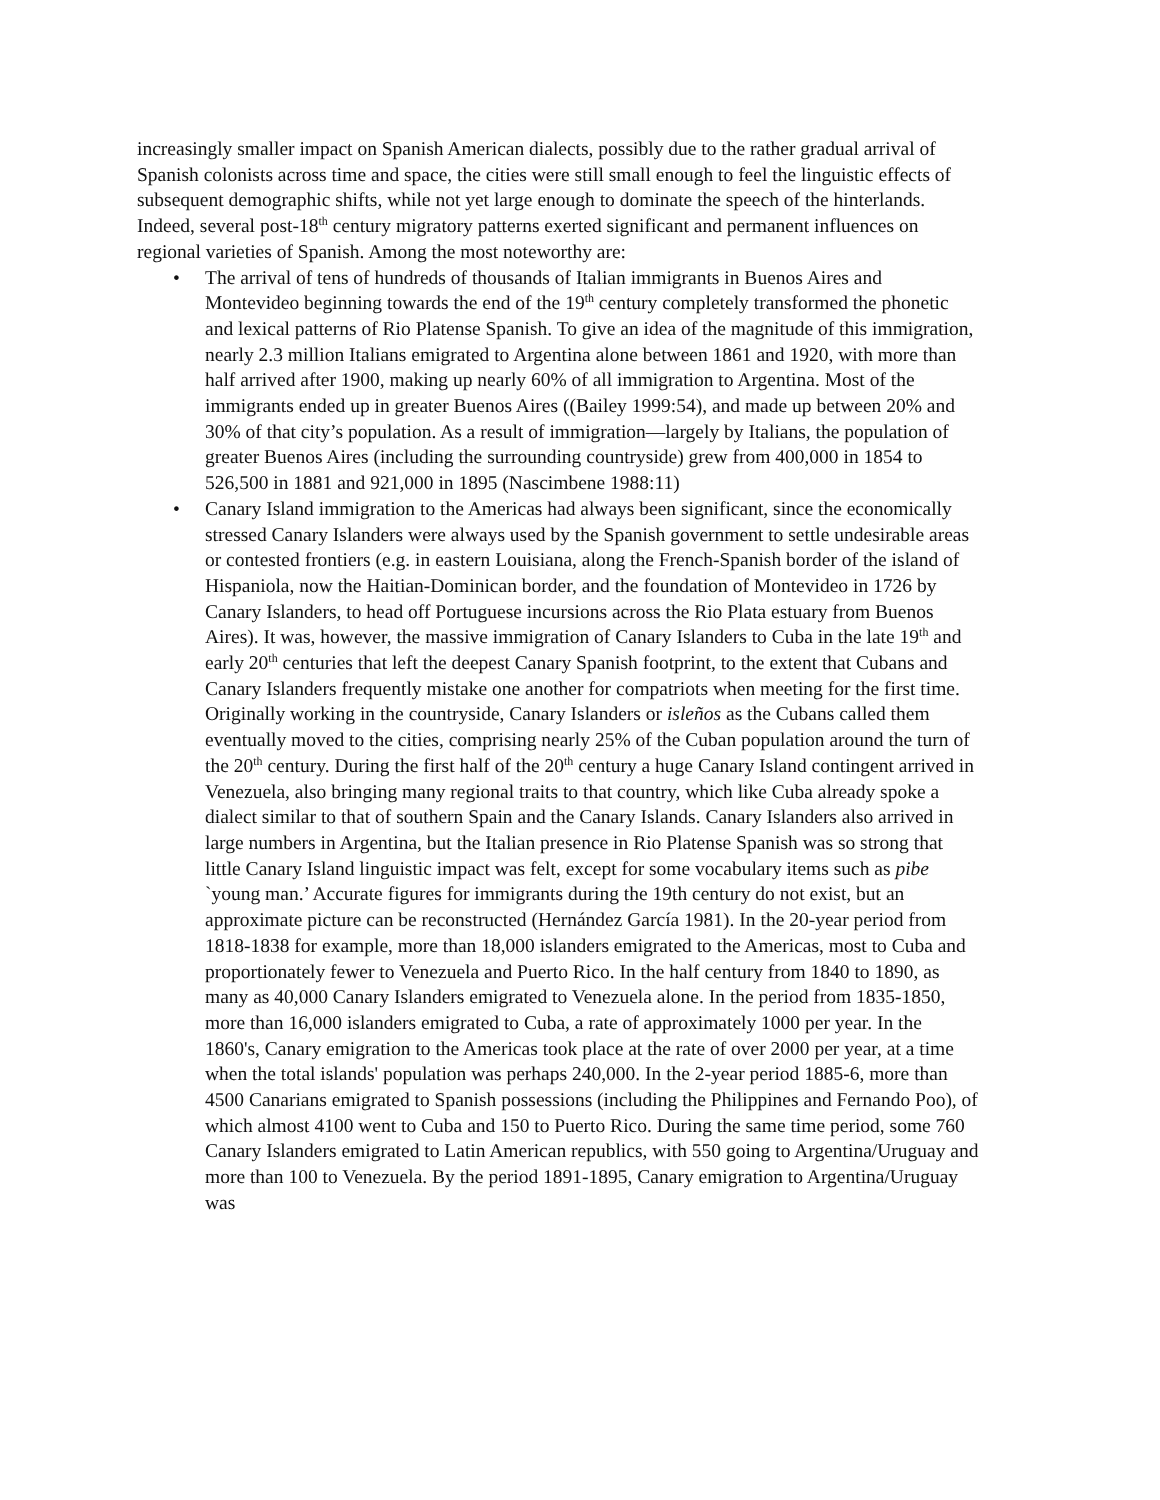increasingly smaller impact on Spanish American dialects, possibly due to the rather gradual arrival of Spanish colonists across time and space, the cities were still small enough to feel the linguistic effects of subsequent demographic shifts, while not yet large enough to dominate the speech of the hinterlands. Indeed, several post-18<sup>th</sup> century migratory patterns exerted significant and permanent influences on regional varieties of Spanish. Among the most noteworthy are:
• The arrival of tens of hundreds of thousands of Italian immigrants in Buenos Aires and Montevideo beginning towards the end of the 19<sup>th</sup> century completely transformed the phonetic and lexical patterns of Rio Platense Spanish. To give an idea of the magnitude of this immigration, nearly 2.3 million Italians emigrated to Argentina alone between 1861 and 1920, with more than half arrived after 1900, making up nearly 60% of all immigration to Argentina. Most of the immigrants ended up in greater Buenos Aires ((Bailey 1999:54), and made up between 20% and 30% of that city’s population. As a result of immigration—largely by Italians, the population of greater Buenos Aires (including the surrounding countryside) grew from 400,000 in 1854 to 526,500 in 1881 and 921,000 in 1895 (Nascimbene 1988:11)
• Canary Island immigration to the Americas had always been significant, since the economically stressed Canary Islanders were always used by the Spanish government to settle undesirable areas or contested frontiers (e.g. in eastern Louisiana, along the French-Spanish border of the island of Hispaniola, now the Haitian-Dominican border, and the foundation of Montevideo in 1726 by Canary Islanders, to head off Portuguese incursions across the Rio Plata estuary from Buenos Aires). It was, however, the massive immigration of Canary Islanders to Cuba in the late 19<sup>th</sup> and early 20<sup>th</sup> centuries that left the deepest Canary Spanish footprint, to the extent that Cubans and Canary Islanders frequently mistake one another for compatriots when meeting for the first time. Originally working in the countryside, Canary Islanders or isleños as the Cubans called them eventually moved to the cities, comprising nearly 25% of the Cuban population around the turn of the 20<sup>th</sup> century. During the first half of the 20<sup>th</sup> century a huge Canary Island contingent arrived in Venezuela, also bringing many regional traits to that country, which like Cuba already spoke a dialect similar to that of southern Spain and the Canary Islands. Canary Islanders also arrived in large numbers in Argentina, but the Italian presence in Rio Platense Spanish was so strong that little Canary Island linguistic impact was felt, except for some vocabulary items such as pibe `young man.’ Accurate figures for immigrants during the 19th century do not exist, but an approximate picture can be reconstructed (Hernández García 1981). In the 20-year period from 1818-1838 for example, more than 18,000 islanders emigrated to the Americas, most to Cuba and proportionately fewer to Venezuela and Puerto Rico. In the half century from 1840 to 1890, as many as 40,000 Canary Islanders emigrated to Venezuela alone. In the period from 1835-1850, more than 16,000 islanders emigrated to Cuba, a rate of approximately 1000 per year. In the 1860's, Canary emigration to the Americas took place at the rate of over 2000 per year, at a time when the total islands' population was perhaps 240,000. In the 2-year period 1885-6, more than 4500 Canarians emigrated to Spanish possessions (including the Philippines and Fernando Poo), of which almost 4100 went to Cuba and 150 to Puerto Rico. During the same time period, some 760 Canary Islanders emigrated to Latin American republics, with 550 going to Argentina/Uruguay and more than 100 to Venezuela. By the period 1891-1895, Canary emigration to Argentina/Uruguay was